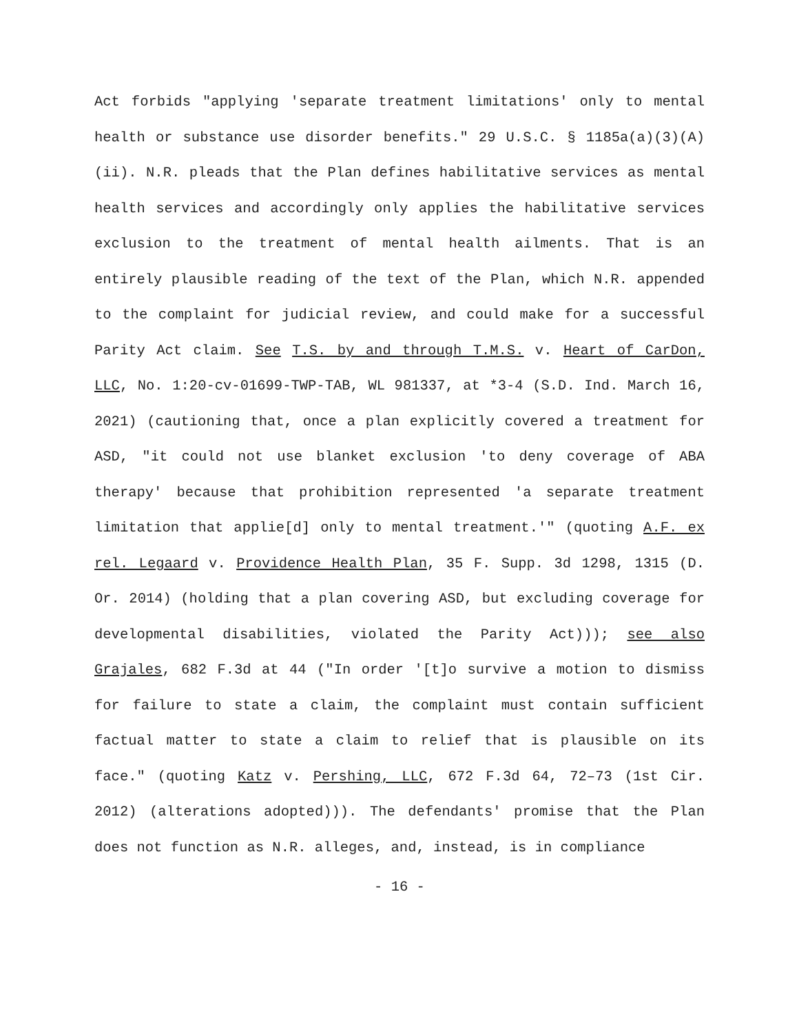Act forbids "applying 'separate treatment limitations' only to mental health or substance use disorder benefits." 29 U.S.C. § 1185a(a)(3)(A)(ii). N.R. pleads that the Plan defines habilitative services as mental health services and accordingly only applies the habilitative services exclusion to the treatment of mental health ailments. That is an entirely plausible reading of the text of the Plan, which N.R. appended to the complaint for judicial review, and could make for a successful Parity Act claim. See T.S. by and through T.M.S. v. Heart of CarDon, LLC, No. 1:20-cv-01699-TWP-TAB, WL 981337, at *3-4 (S.D. Ind. March 16, 2021) (cautioning that, once a plan explicitly covered a treatment for ASD, "it could not use blanket exclusion 'to deny coverage of ABA therapy' because that prohibition represented 'a separate treatment limitation that applie[d] only to mental treatment.'" (quoting A.F. ex rel. Legaard v. Providence Health Plan, 35 F. Supp. 3d 1298, 1315 (D. Or. 2014) (holding that a plan covering ASD, but excluding coverage for developmental disabilities, violated the Parity Act))); see also Grajales, 682 F.3d at 44 ("In order '[t]o survive a motion to dismiss for failure to state a claim, the complaint must contain sufficient factual matter to state a claim to relief that is plausible on its face." (quoting Katz v. Pershing, LLC, 672 F.3d 64, 72–73 (1st Cir. 2012) (alterations adopted))). The defendants' promise that the Plan does not function as N.R. alleges, and, instead, is in compliance
- 16 -